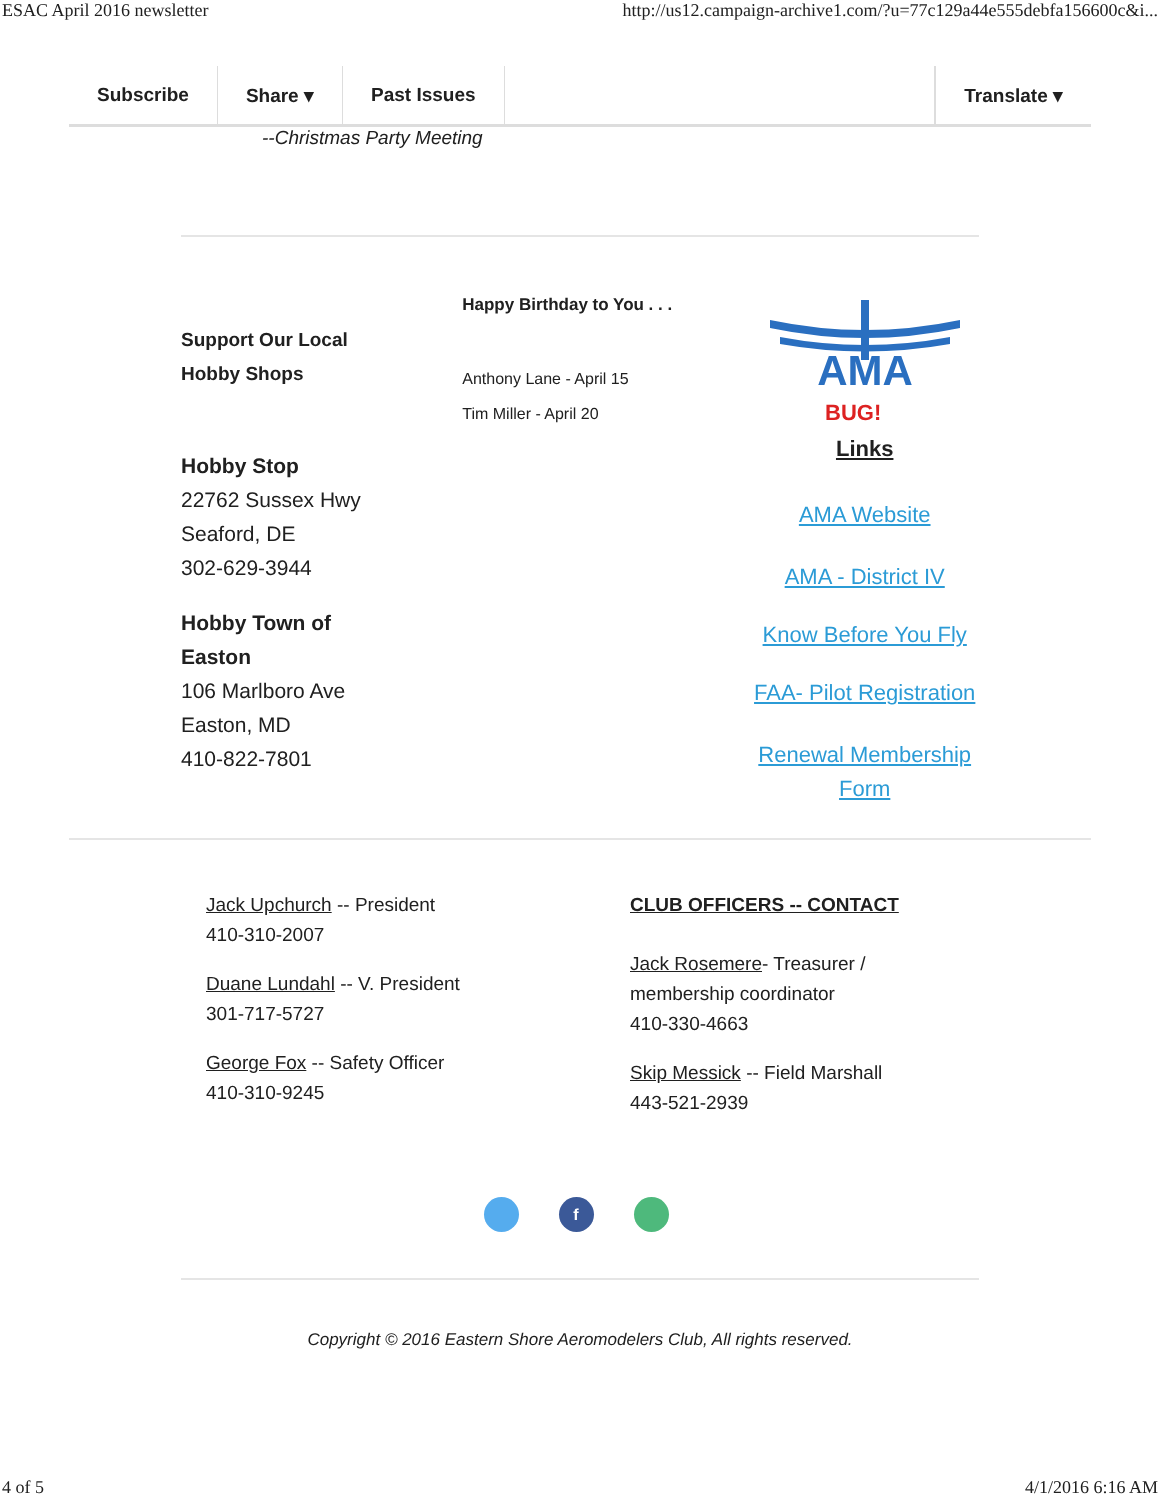ESAC April 2016 newsletter http://us12.campaign-archive1.com/?u=77c129a44e555debfa156600c&i...
Subscribe Share ▾ Past Issues Translate ▾
--Christmas Party Meeting
Support Our Local
Hobby Shops
Hobby Stop
22762 Sussex Hwy
Seaford, DE
302-629-3944
Hobby Town of
Easton
106 Marlboro Ave
Easton, MD
410-822-7801
Happy Birthday to You . . .
Anthony Lane - April 15
Tim Miller - April 20
AMA
BUG!
Links
AMA Website
AMA - District IV
Know Before You Fly
FAA- Pilot Registration
Renewal Membership Form
Jack Upchurch -- President
410-310-2007
Duane Lundahl -- V. President
301-717-5727
George Fox -- Safety Officer
410-310-9245
CLUB OFFICERS -- CONTACT
Jack Rosemere- Treasurer /
membership coordinator
410-330-4663
Skip Messick -- Field Marshall
443-521-2939
f
Copyright © 2016 Eastern Shore Aeromodelers Club, All rights reserved.
4 of 5 4/1/2016 6:16 AM